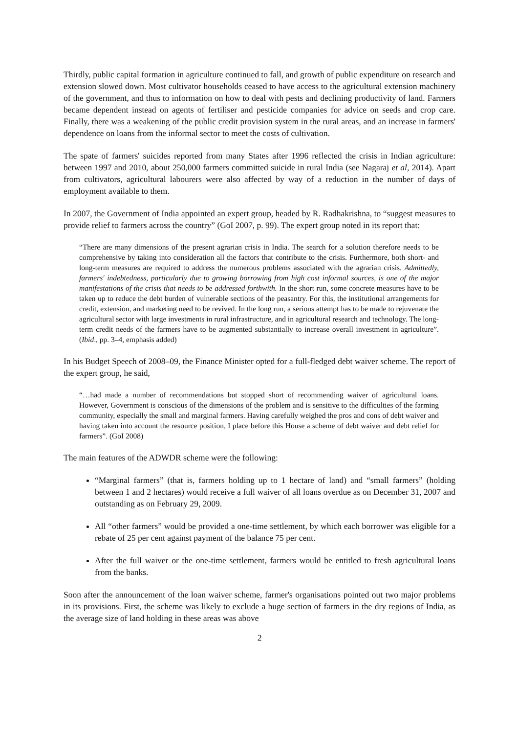Thirdly, public capital formation in agriculture continued to fall, and growth of public expenditure on research and extension slowed down. Most cultivator households ceased to have access to the agricultural extension machinery of the government, and thus to information on how to deal with pests and declining productivity of land. Farmers became dependent instead on agents of fertiliser and pesticide companies for advice on seeds and crop care. Finally, there was a weakening of the public credit provision system in the rural areas, and an increase in farmers' dependence on loans from the informal sector to meet the costs of cultivation.
The spate of farmers' suicides reported from many States after 1996 reflected the crisis in Indian agriculture: between 1997 and 2010, about 250,000 farmers committed suicide in rural India (see Nagaraj et al, 2014). Apart from cultivators, agricultural labourers were also affected by way of a reduction in the number of days of employment available to them.
In 2007, the Government of India appointed an expert group, headed by R. Radhakrishna, to “suggest measures to provide relief to farmers across the country” (GoI 2007, p. 99). The expert group noted in its report that:
“There are many dimensions of the present agrarian crisis in India. The search for a solution therefore needs to be comprehensive by taking into consideration all the factors that contribute to the crisis. Furthermore, both short- and long-term measures are required to address the numerous problems associated with the agrarian crisis. Admittedly, farmers' indebtedness, particularly due to growing borrowing from high cost informal sources, is one of the major manifestations of the crisis that needs to be addressed forthwith. In the short run, some concrete measures have to be taken up to reduce the debt burden of vulnerable sections of the peasantry. For this, the institutional arrangements for credit, extension, and marketing need to be revived. In the long run, a serious attempt has to be made to rejuvenate the agricultural sector with large investments in rural infrastructure, and in agricultural research and technology. The long-term credit needs of the farmers have to be augmented substantially to increase overall investment in agriculture”. (Ibid., pp. 3–4, emphasis added)
In his Budget Speech of 2008–09, the Finance Minister opted for a full-fledged debt waiver scheme. The report of the expert group, he said,
“…had made a number of recommendations but stopped short of recommending waiver of agricultural loans. However, Government is conscious of the dimensions of the problem and is sensitive to the difficulties of the farming community, especially the small and marginal farmers. Having carefully weighed the pros and cons of debt waiver and having taken into account the resource position, I place before this House a scheme of debt waiver and debt relief for farmers”. (GoI 2008)
The main features of the ADWDR scheme were the following:
“Marginal farmers” (that is, farmers holding up to 1 hectare of land) and “small farmers” (holding between 1 and 2 hectares) would receive a full waiver of all loans overdue as on December 31, 2007 and outstanding as on February 29, 2009.
All “other farmers” would be provided a one-time settlement, by which each borrower was eligible for a rebate of 25 per cent against payment of the balance 75 per cent.
After the full waiver or the one-time settlement, farmers would be entitled to fresh agricultural loans from the banks.
Soon after the announcement of the loan waiver scheme, farmer's organisations pointed out two major problems in its provisions. First, the scheme was likely to exclude a huge section of farmers in the dry regions of India, as the average size of land holding in these areas was above
2